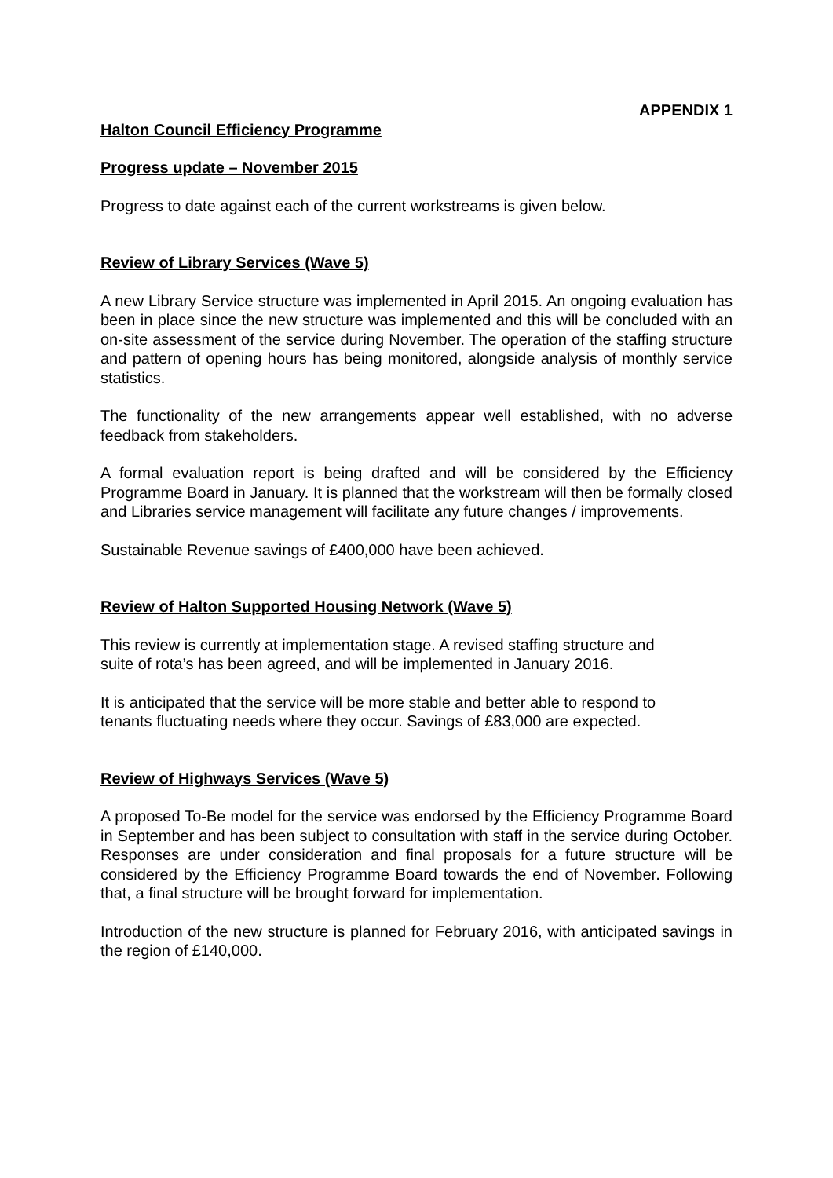APPENDIX 1
Halton Council Efficiency Programme
Progress update – November 2015
Progress to date against each of the current workstreams is given below.
Review of Library Services (Wave 5)
A new Library Service structure was implemented in April 2015. An ongoing evaluation has been in place since the new structure was implemented and this will be concluded with an on-site assessment of the service during November. The operation of the staffing structure and pattern of opening hours has being monitored, alongside analysis of monthly service statistics.
The functionality of the new arrangements appear well established, with no adverse feedback from stakeholders.
A formal evaluation report is being drafted and will be considered by the Efficiency Programme Board in January. It is planned that the workstream will then be formally closed and Libraries service management will facilitate any future changes / improvements.
Sustainable Revenue savings of £400,000 have been achieved.
Review of Halton Supported Housing Network (Wave 5)
This review is currently at implementation stage. A revised staffing structure and
suite of rota’s has been agreed, and will be implemented in January 2016.
It is anticipated that the service will be more stable and better able to respond to
tenants fluctuating needs where they occur. Savings of £83,000 are expected.
Review of Highways Services (Wave 5)
A proposed To-Be model for the service was endorsed by the Efficiency Programme Board in September and has been subject to consultation with staff in the service during October. Responses are under consideration and final proposals for a future structure will be considered by the Efficiency Programme Board towards the end of November. Following that, a final structure will be brought forward for implementation.
Introduction of the new structure is planned for February 2016, with anticipated savings in the region of £140,000.